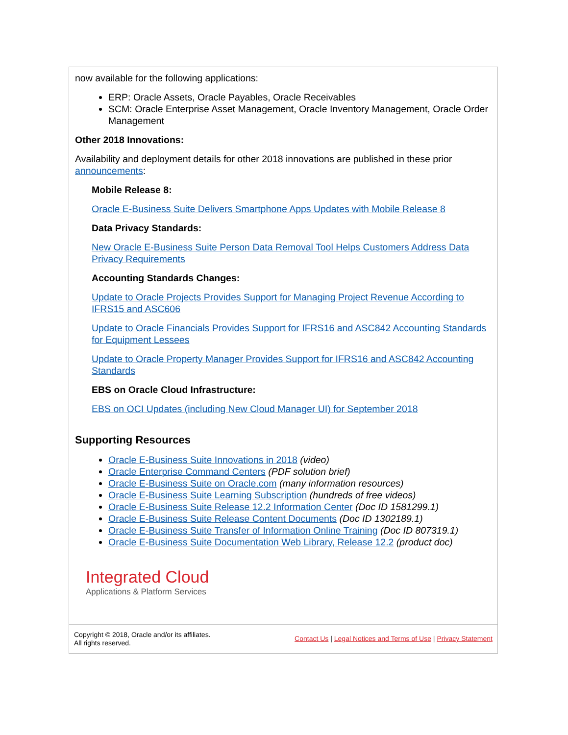now available for the following applications:
ERP: Oracle Assets, Oracle Payables, Oracle Receivables
SCM: Oracle Enterprise Asset Management, Oracle Inventory Management, Oracle Order Management
Other 2018 Innovations:
Availability and deployment details for other 2018 innovations are published in these prior announcements:
Mobile Release 8:
Oracle E-Business Suite Delivers Smartphone Apps Updates with Mobile Release 8
Data Privacy Standards:
New Oracle E-Business Suite Person Data Removal Tool Helps Customers Address Data Privacy Requirements
Accounting Standards Changes:
Update to Oracle Projects Provides Support for Managing Project Revenue According to IFRS15 and ASC606
Update to Oracle Financials Provides Support for IFRS16 and ASC842 Accounting Standards for Equipment Lessees
Update to Oracle Property Manager Provides Support for IFRS16 and ASC842 Accounting Standards
EBS on Oracle Cloud Infrastructure:
EBS on OCI Updates (including New Cloud Manager UI) for September 2018
Supporting Resources
Oracle E-Business Suite Innovations in 2018 (video)
Oracle Enterprise Command Centers (PDF solution brief)
Oracle E-Business Suite on Oracle.com (many information resources)
Oracle E-Business Suite Learning Subscription (hundreds of free videos)
Oracle E-Business Suite Release 12.2 Information Center (Doc ID 1581299.1)
Oracle E-Business Suite Release Content Documents (Doc ID 1302189.1)
Oracle E-Business Suite Transfer of Information Online Training (Doc ID 807319.1)
Oracle E-Business Suite Documentation Web Library, Release 12.2 (product doc)
Integrated Cloud
Applications & Platform Services
Copyright © 2018, Oracle and/or its affiliates.
All rights reserved.
Contact Us | Legal Notices and Terms of Use | Privacy Statement